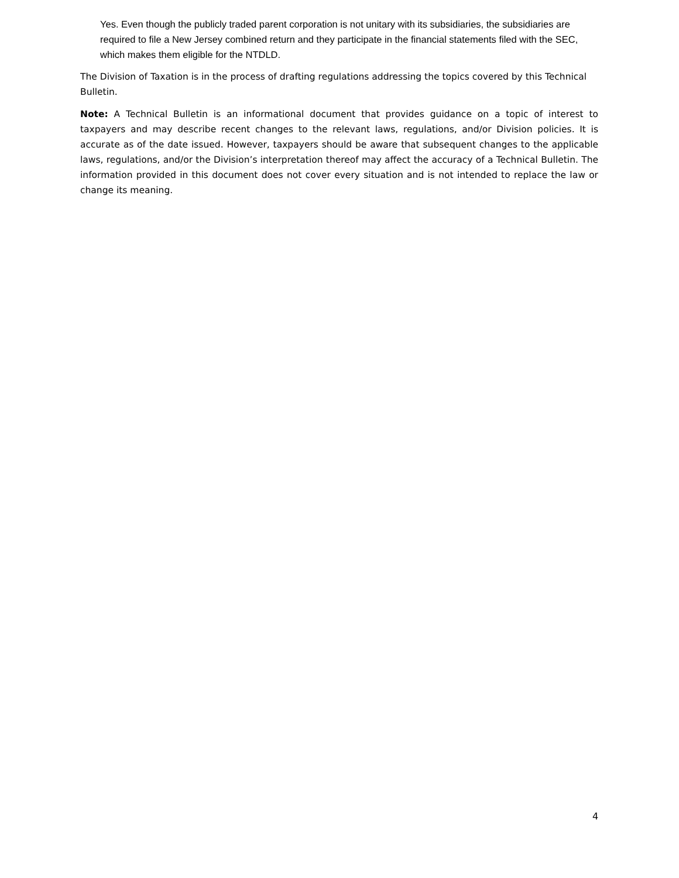Yes. Even though the publicly traded parent corporation is not unitary with its subsidiaries, the subsidiaries are required to file a New Jersey combined return and they participate in the financial statements filed with the SEC, which makes them eligible for the NTDLD.
The Division of Taxation is in the process of drafting regulations addressing the topics covered by this Technical Bulletin.
Note: A Technical Bulletin is an informational document that provides guidance on a topic of interest to taxpayers and may describe recent changes to the relevant laws, regulations, and/or Division policies. It is accurate as of the date issued. However, taxpayers should be aware that subsequent changes to the applicable laws, regulations, and/or the Division’s interpretation thereof may affect the accuracy of a Technical Bulletin. The information provided in this document does not cover every situation and is not intended to replace the law or change its meaning.
4